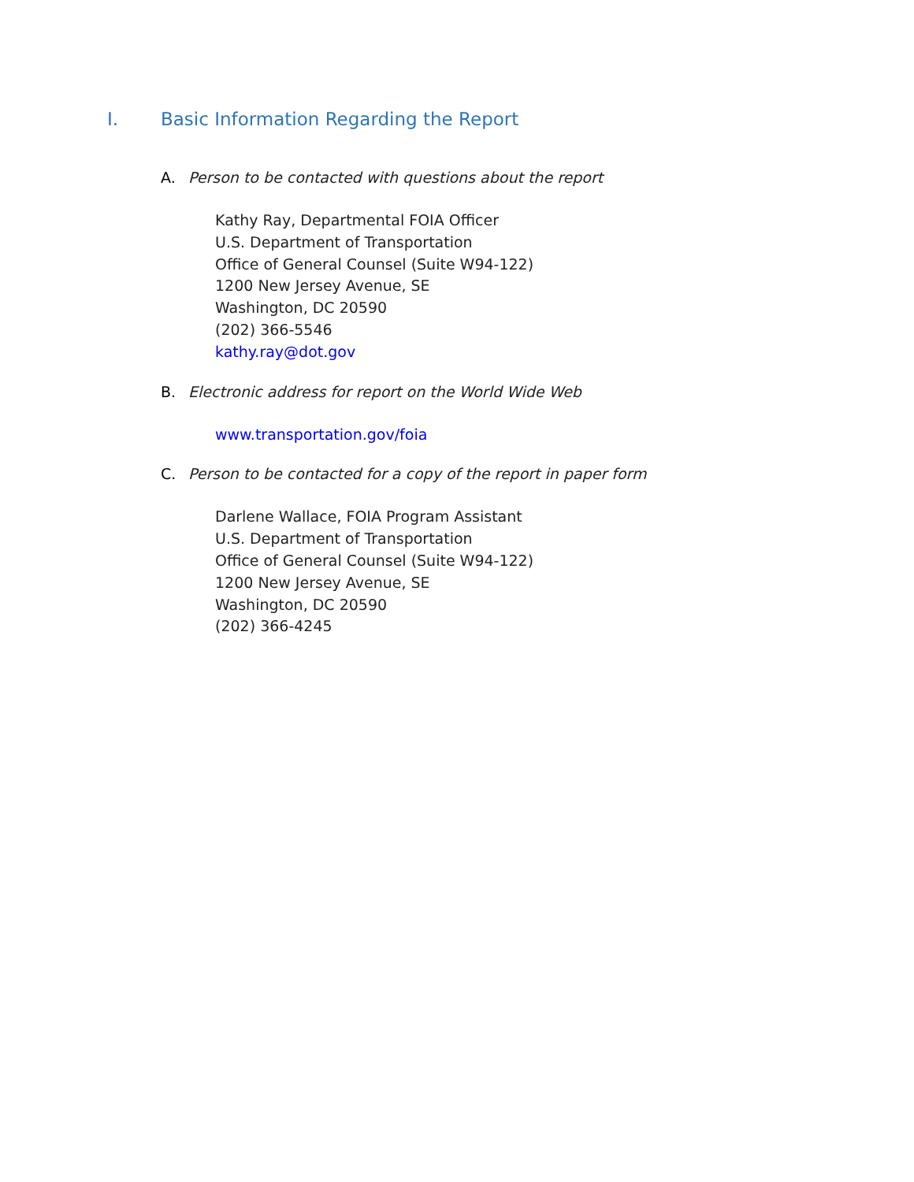I. Basic Information Regarding the Report
A. Person to be contacted with questions about the report
Kathy Ray, Departmental FOIA Officer
U.S. Department of Transportation
Office of General Counsel (Suite W94-122)
1200 New Jersey Avenue, SE
Washington, DC 20590
(202) 366-5546
kathy.ray@dot.gov
B. Electronic address for report on the World Wide Web
www.transportation.gov/foia
C. Person to be contacted for a copy of the report in paper form
Darlene Wallace, FOIA Program Assistant
U.S. Department of Transportation
Office of General Counsel (Suite W94-122)
1200 New Jersey Avenue, SE
Washington, DC 20590
(202) 366-4245